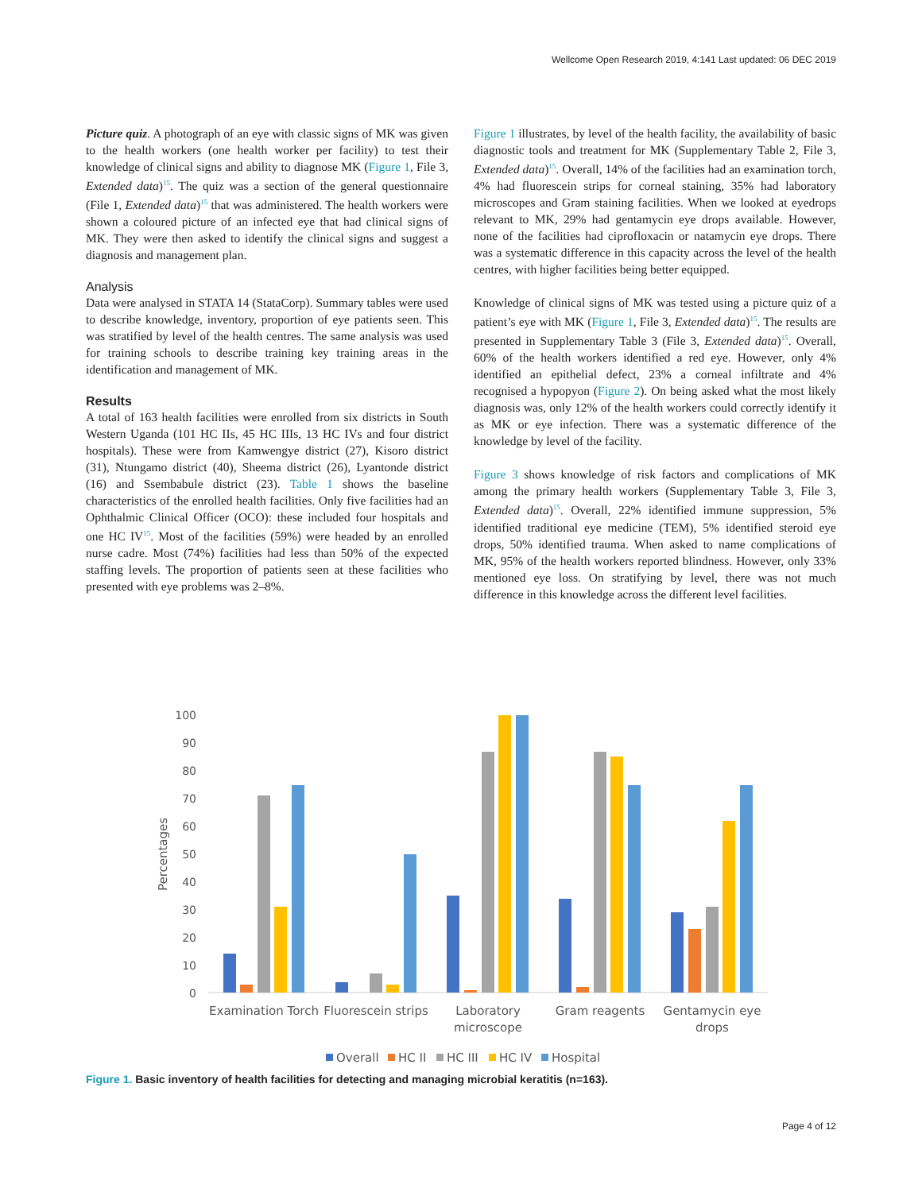Wellcome Open Research 2019, 4:141 Last updated: 06 DEC 2019
Picture quiz. A photograph of an eye with classic signs of MK was given to the health workers (one health worker per facility) to test their knowledge of clinical signs and ability to diagnose MK (Figure 1, File 3, Extended data)<sup>15</sup>. The quiz was a section of the general questionnaire (File 1, Extended data)<sup>15</sup> that was administered. The health workers were shown a coloured picture of an infected eye that had clinical signs of MK. They were then asked to identify the clinical signs and suggest a diagnosis and management plan.
Analysis
Data were analysed in STATA 14 (StataCorp). Summary tables were used to describe knowledge, inventory, proportion of eye patients seen. This was stratified by level of the health centres. The same analysis was used for training schools to describe training key training areas in the identification and management of MK.
Results
A total of 163 health facilities were enrolled from six districts in South Western Uganda (101 HC IIs, 45 HC IIIs, 13 HC IVs and four district hospitals). These were from Kamwengye district (27), Kisoro district (31), Ntungamo district (40), Sheema district (26), Lyantonde district (16) and Ssembabule district (23). Table 1 shows the baseline characteristics of the enrolled health facilities. Only five facilities had an Ophthalmic Clinical Officer (OCO): these included four hospitals and one HC IV<sup>15</sup>. Most of the facilities (59%) were headed by an enrolled nurse cadre. Most (74%) facilities had less than 50% of the expected staffing levels. The proportion of patients seen at these facilities who presented with eye problems was 2–8%.
Figure 1 illustrates, by level of the health facility, the availability of basic diagnostic tools and treatment for MK (Supplementary Table 2, File 3, Extended data)<sup>15</sup>. Overall, 14% of the facilities had an examination torch, 4% had fluorescein strips for corneal staining, 35% had laboratory microscopes and Gram staining facilities. When we looked at eyedrops relevant to MK, 29% had gentamycin eye drops available. However, none of the facilities had ciprofloxacin or natamycin eye drops. There was a systematic difference in this capacity across the level of the health centres, with higher facilities being better equipped.
Knowledge of clinical signs of MK was tested using a picture quiz of a patient’s eye with MK (Figure 1, File 3, Extended data)<sup>15</sup>. The results are presented in Supplementary Table 3 (File 3, Extended data)<sup>15</sup>. Overall, 60% of the health workers identified a red eye. However, only 4% identified an epithelial defect, 23% a corneal infiltrate and 4% recognised a hypopyon (Figure 2). On being asked what the most likely diagnosis was, only 12% of the health workers could correctly identify it as MK or eye infection. There was a systematic difference of the knowledge by level of the facility.
Figure 3 shows knowledge of risk factors and complications of MK among the primary health workers (Supplementary Table 3, File 3, Extended data)<sup>15</sup>. Overall, 22% identified immune suppression, 5% identified traditional eye medicine (TEM), 5% identified steroid eye drops, 50% identified trauma. When asked to name complications of MK, 95% of the health workers reported blindness. However, only 33% mentioned eye loss. On stratifying by level, there was not much difference in this knowledge across the different level facilities.
100
90
80
70
60
50
40
30
20
10
0
Percentages
Examination Torch
Fluorescein strips
Laboratory
microscope
Gram reagents
Gentamycin eye
drops
Overall
HC II
HC III
HC IV
Hospital
Figure 1. Basic inventory of health facilities for detecting and managing microbial keratitis (n=163).
Page 4 of 12